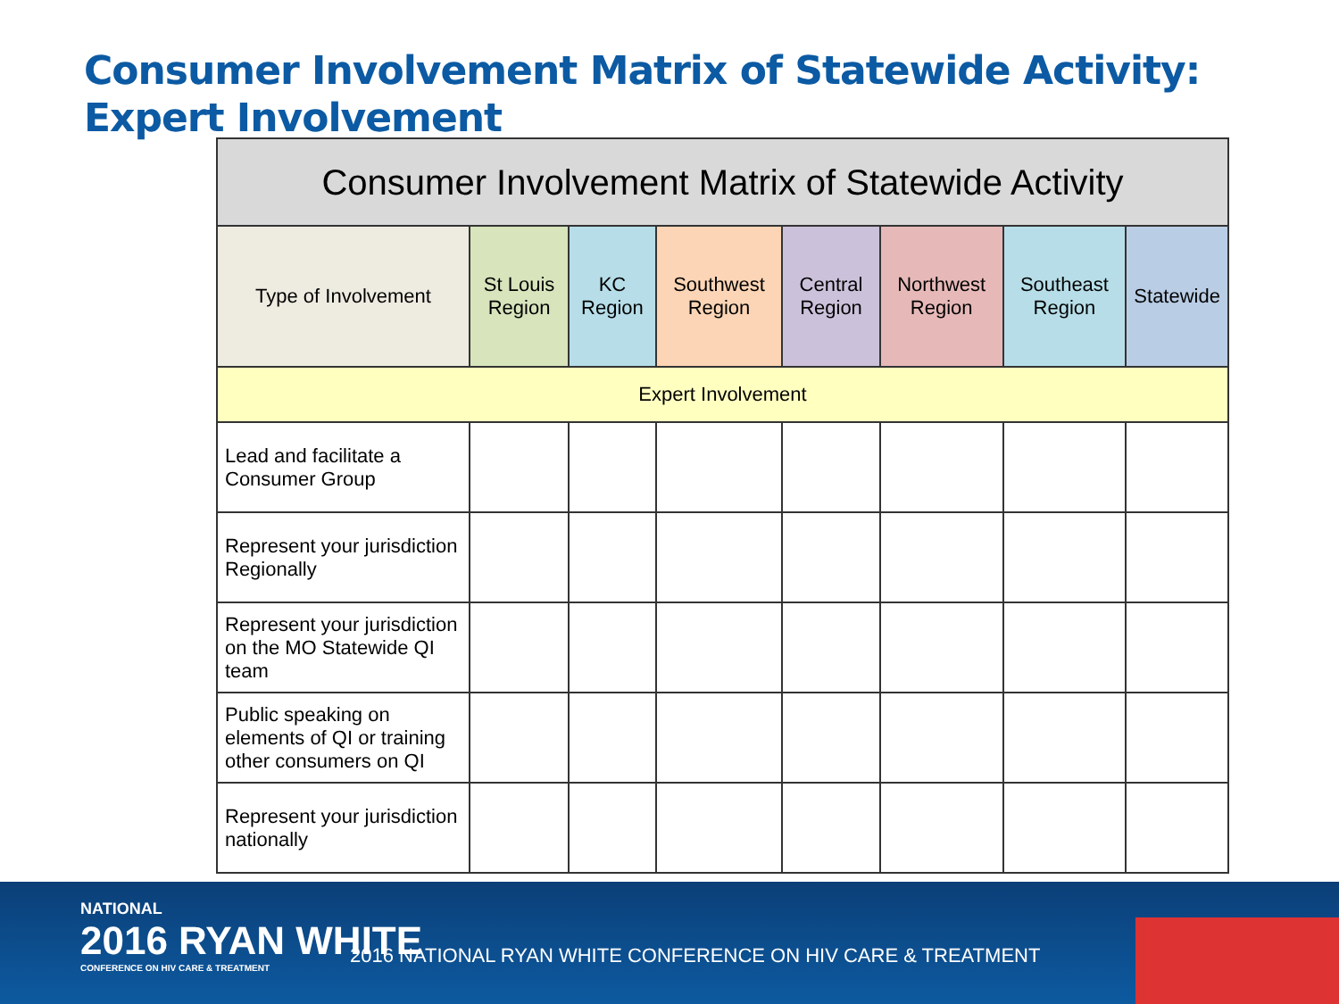Consumer Involvement Matrix of Statewide Activity:
Expert Involvement
| Consumer Involvement Matrix of Statewide Activity | | | | | | | |
| --- | --- | --- | --- | --- | --- | --- | --- |
| Type of Involvement | St Louis Region | KC Region | Southwest Region | Central Region | Northwest Region | Southeast Region | Statewide |
| Expert Involvement | | | | | | | |
| Lead and facilitate a Consumer Group | | | | | | | |
| Represent your jurisdiction Regionally | | | | | | | |
| Represent your jurisdiction on the MO Statewide QI team | | | | | | | |
| Public speaking on elements of QI or training other consumers on QI | | | | | | | |
| Represent your jurisdiction nationally | | | | | | | |
NATIONAL
2016 RYAN WHITE
CONFERENCE ON HIV CARE & TREATMENT
2016 NATIONAL RYAN WHITE CONFERENCE ON HIV CARE & TREATMENT